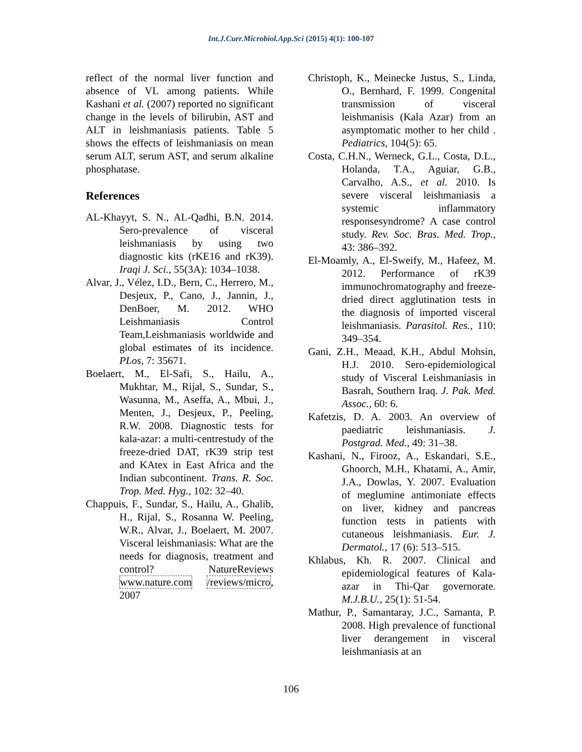Int.J.Curr.Microbiol.App.Sci (2015) 4(1): 100-107
reflect of the normal liver function and absence of VL among patients. While Kashani et al. (2007) reported no significant change in the levels of bilirubin, AST and ALT in leishmaniasis patients. Table 5 shows the effects of leishmaniasis on mean serum ALT, serum AST, and serum alkaline phosphatase.
References
AL-Khayyt, S. N., AL-Qadhi, B.N. 2014. Sero-prevalence of visceral leishmaniasis by using two diagnostic kits (rKE16 and rK39). Iraqi J. Sci., 55(3A): 1034–1038.
Alvar, J., Vélez, I.D., Bern, C., Herrero, M., Desjeux, P., Cano, J., Jannin, J., DenBoer, M. 2012. WHO Leishmaniasis Control Team,Leishmaniasis worldwide and global estimates of its incidence. PLos, 7: 35671.
Boelaert, M., El-Safi, S., Hailu, A., Mukhtar, M., Rijal, S., Sundar, S., Wasunna, M., Aseffa, A., Mbui, J., Menten, J., Desjeux, P., Peeling, R.W. 2008. Diagnostic tests for kala-azar: a multi-centrestudy of the freeze-dried DAT, rK39 strip test and KAtex in East Africa and the Indian subcontinent. Trans. R. Soc. Trop. Med. Hyg., 102: 32–40.
Chappuis, F., Sundar, S., Hailu, A., Ghalib, H., Rijal, S., Rosanna W. Peeling, W.R., Alvar, J., Boelaert, M. 2007. Visceral leishmaniasis: What are the needs for diagnosis, treatment and control? NatureReviews www.nature.com /reviews/micro, 2007
Christoph, K., Meinecke Justus, S., Linda, O., Bernhard, F. 1999. Congenital transmission of visceral leishmanisis (Kala Azar) from an asymptomatic mother to her child . Pediatrics, 104(5): 65.
Costa, C.H.N., Werneck, G.L., Costa, D.L., Holanda, T.A., Aguiar, G.B., Carvalho, A.S., et al. 2010. Is severe visceral leishmaniasis a systemic inflammatory responsesyndrome? A case control study. Rev. Soc. Bras. Med. Trop., 43: 386–392.
El-Moamly, A., El-Sweify, M., Hafeez, M. 2012. Performance of rK39 immunochromatography and freeze-dried direct agglutination tests in the diagnosis of imported visceral leishmaniasis. Parasitol. Res., 110: 349–354.
Gani, Z.H., Meaad, K.H., Abdul Mohsin, H.J. 2010. Sero-epidemiological study of Visceral Leishmaniasis in Basrah, Southern Iraq. J. Pak. Med. Assoc., 60: 6.
Kafetzis, D. A. 2003. An overview of paediatric leishmaniasis. J. Postgrad. Med., 49: 31–38.
Kashani, N., Firooz, A., Eskandari, S.E., Ghoorch, M.H., Khatami, A., Amir, J.A., Dowlas, Y. 2007. Evaluation of meglumine antimoniate effects on liver, kidney and pancreas function tests in patients with cutaneous leishmaniasis. Eur. J. Dermatol., 17 (6): 513–515.
Khlabus, Kh. R. 2007. Clinical and epidemiological features of Kala-azar in Thi-Qar governorate. M.J.B.U., 25(1): 51-54.
Mathur, P., Samantaray, J.C., Samanta, P. 2008. High prevalence of functional liver derangement in visceral leishmaniasis at an
106